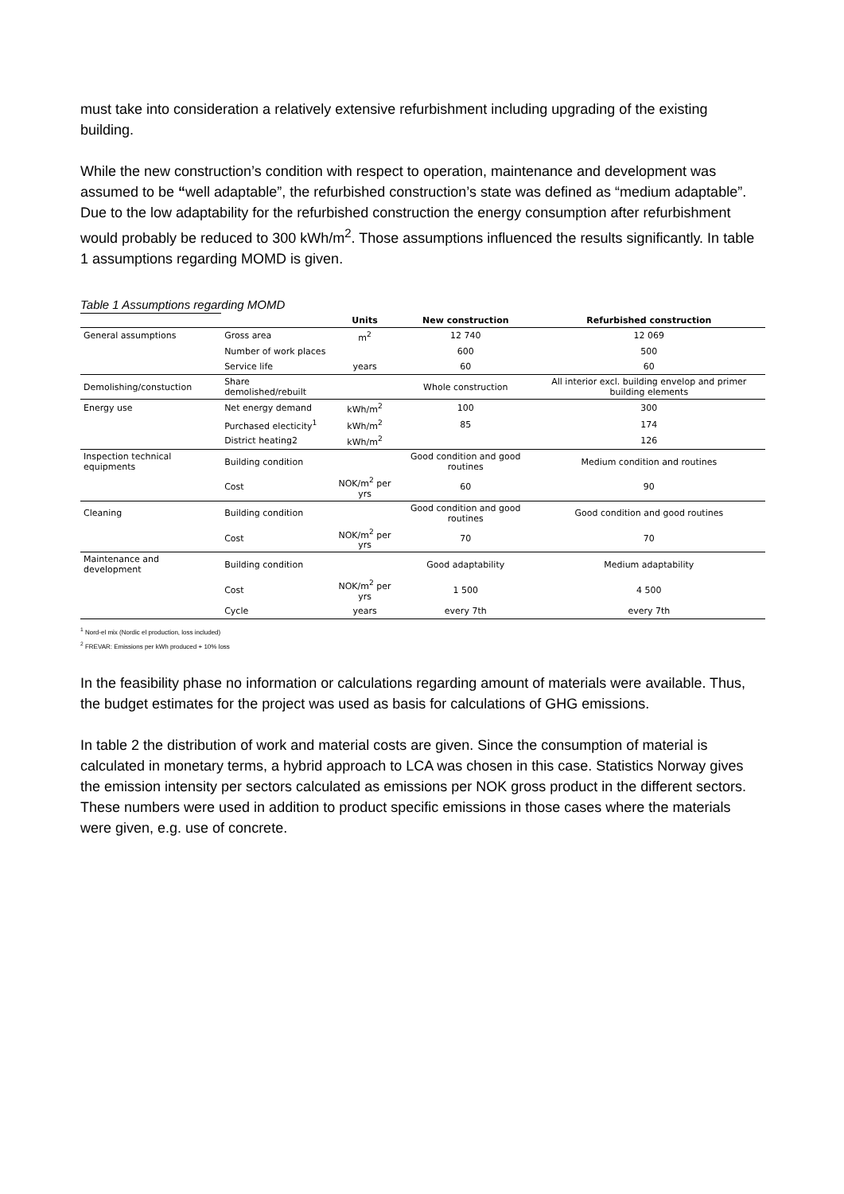must take into consideration a relatively extensive refurbishment including upgrading of the existing building.
While the new construction’s condition with respect to operation, maintenance and development was assumed to be “well adaptable”, the refurbished construction’s state was defined as “medium adaptable”. Due to the low adaptability for the refurbished construction the energy consumption after refurbishment would probably be reduced to 300 kWh/m<sup>2</sup>. Those assumptions influenced the results significantly. In table 1 assumptions regarding MOMD is given.
Table 1 Assumptions regarding MOMD
| | | Units | New construction | Refurbished construction |
| --- | --- | --- | --- | --- |
| General assumptions | Gross area | m<sup>2</sup> | 12 740 | 12 069 |
| | Number of work places | | 600 | 500 |
| | Service life | years | 60 | 60 |
| Demolishing/constuction | Share demolished/rebuilt | | Whole construction | All interior excl. building envelop and primer building elements |
| Energy use | Net energy demand | kWh/m<sup>2</sup> | 100 | 300 |
| | Purchased electicity<sup>1</sup> | kWh/m<sup>2</sup> | 85 | 174 |
| | District heating2 | kWh/m<sup>2</sup> | | 126 |
| Inspection technical equipments | Building condition | | Good condition and good routines | Medium condition and routines |
| | Cost | NOK/m<sup>2</sup> per yrs | 60 | 90 |
| Cleaning | Building condition | | Good condition and good routines | Good condition and good routines |
| | Cost | NOK/m<sup>2</sup> per yrs | 70 | 70 |
| Maintenance and development | Building condition | | Good adaptability | Medium adaptability |
| | Cost | NOK/m<sup>2</sup> per yrs | 1 500 | 4 500 |
| | Cycle | years | every 7th | every 7th |
<sup>1</sup> Nord-el mix (Nordic el production, loss included)
<sup>2</sup> FREVAR: Emissions per kWh produced + 10% loss
In the feasibility phase no information or calculations regarding amount of materials were available. Thus, the budget estimates for the project was used as basis for calculations of GHG emissions.
In table 2 the distribution of work and material costs are given. Since the consumption of material is calculated in monetary terms, a hybrid approach to LCA was chosen in this case. Statistics Norway gives the emission intensity per sectors calculated as emissions per NOK gross product in the different sectors. These numbers were used in addition to product specific emissions in those cases where the materials were given, e.g. use of concrete.